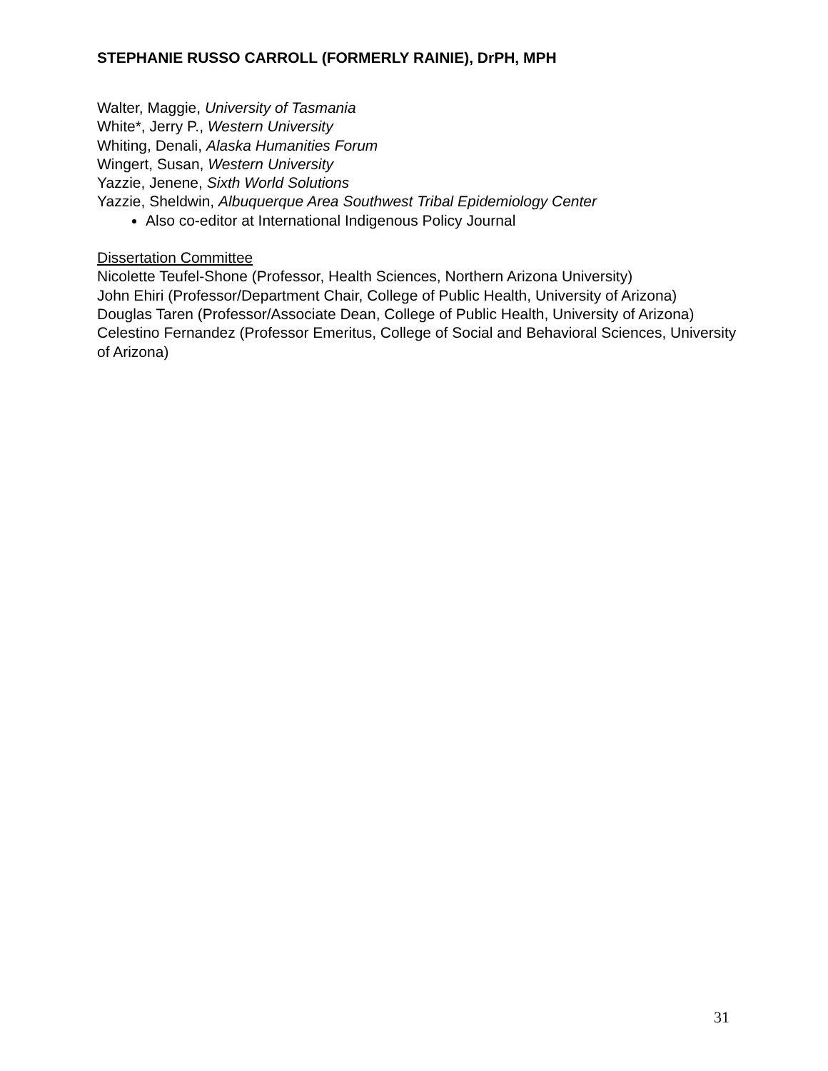STEPHANIE RUSSO CARROLL (FORMERLY RAINIE), DrPH, MPH
Walter, Maggie, University of Tasmania
White*, Jerry P., Western University
Whiting, Denali, Alaska Humanities Forum
Wingert, Susan, Western University
Yazzie, Jenene, Sixth World Solutions
Yazzie, Sheldwin, Albuquerque Area Southwest Tribal Epidemiology Center
Also co-editor at International Indigenous Policy Journal
Dissertation Committee
Nicolette Teufel-Shone (Professor, Health Sciences, Northern Arizona University)
John Ehiri (Professor/Department Chair, College of Public Health, University of Arizona)
Douglas Taren (Professor/Associate Dean, College of Public Health, University of Arizona)
Celestino Fernandez (Professor Emeritus, College of Social and Behavioral Sciences, University of Arizona)
31